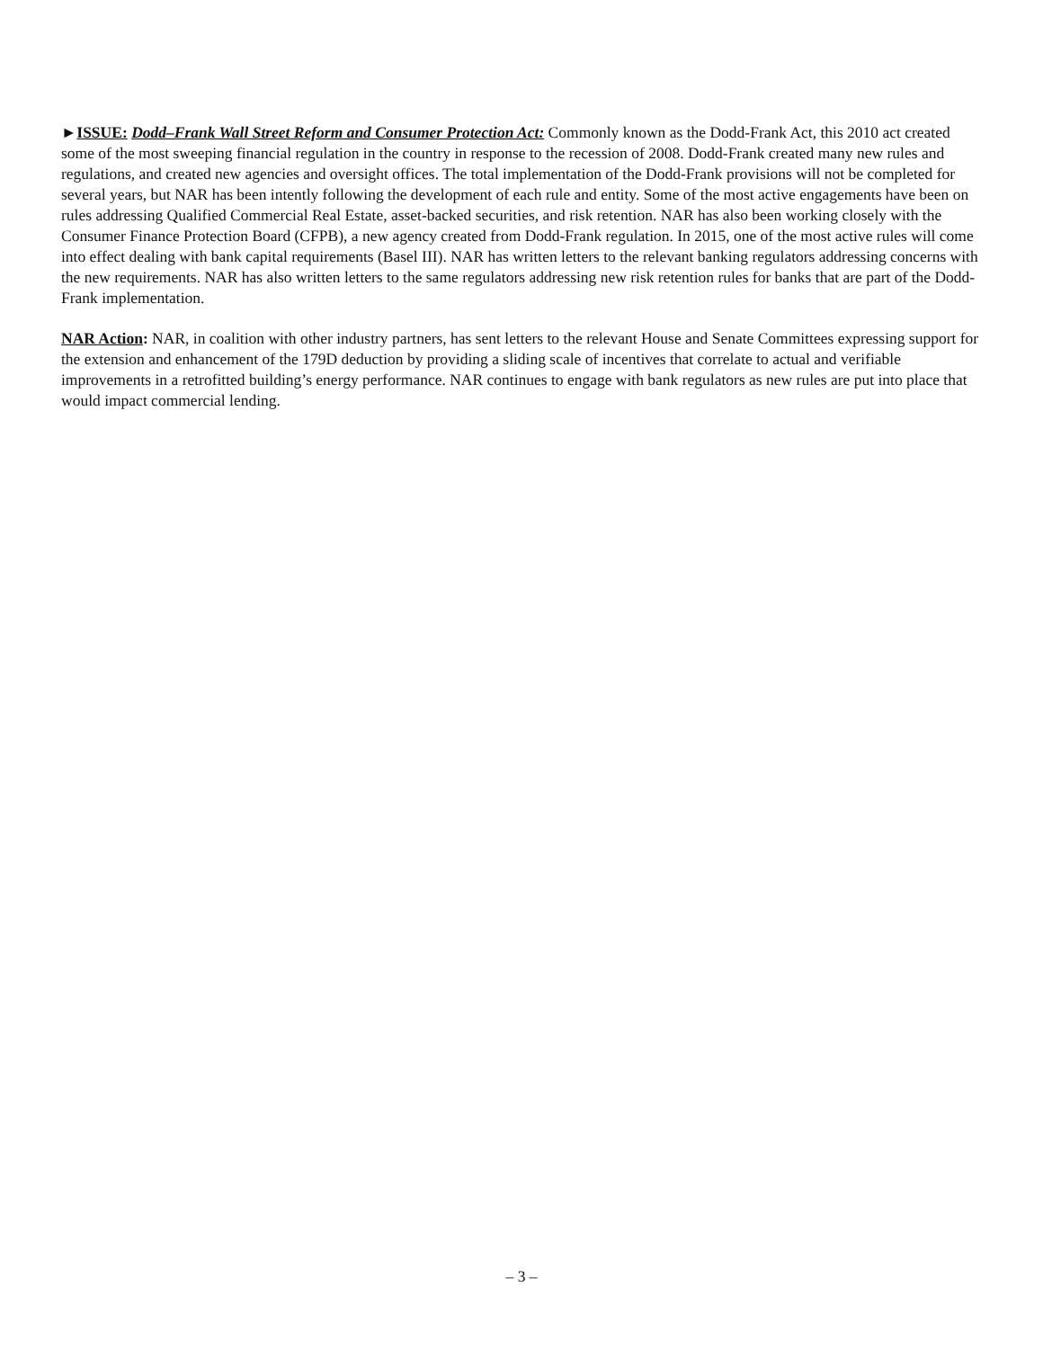►ISSUE: Dodd–Frank Wall Street Reform and Consumer Protection Act: Commonly known as the Dodd-Frank Act, this 2010 act created some of the most sweeping financial regulation in the country in response to the recession of 2008. Dodd-Frank created many new rules and regulations, and created new agencies and oversight offices. The total implementation of the Dodd-Frank provisions will not be completed for several years, but NAR has been intently following the development of each rule and entity. Some of the most active engagements have been on rules addressing Qualified Commercial Real Estate, asset-backed securities, and risk retention. NAR has also been working closely with the Consumer Finance Protection Board (CFPB), a new agency created from Dodd-Frank regulation. In 2015, one of the most active rules will come into effect dealing with bank capital requirements (Basel III). NAR has written letters to the relevant banking regulators addressing concerns with the new requirements. NAR has also written letters to the same regulators addressing new risk retention rules for banks that are part of the Dodd-Frank implementation.
NAR Action: NAR, in coalition with other industry partners, has sent letters to the relevant House and Senate Committees expressing support for the extension and enhancement of the 179D deduction by providing a sliding scale of incentives that correlate to actual and verifiable improvements in a retrofitted building’s energy performance. NAR continues to engage with bank regulators as new rules are put into place that would impact commercial lending.
– 3 –